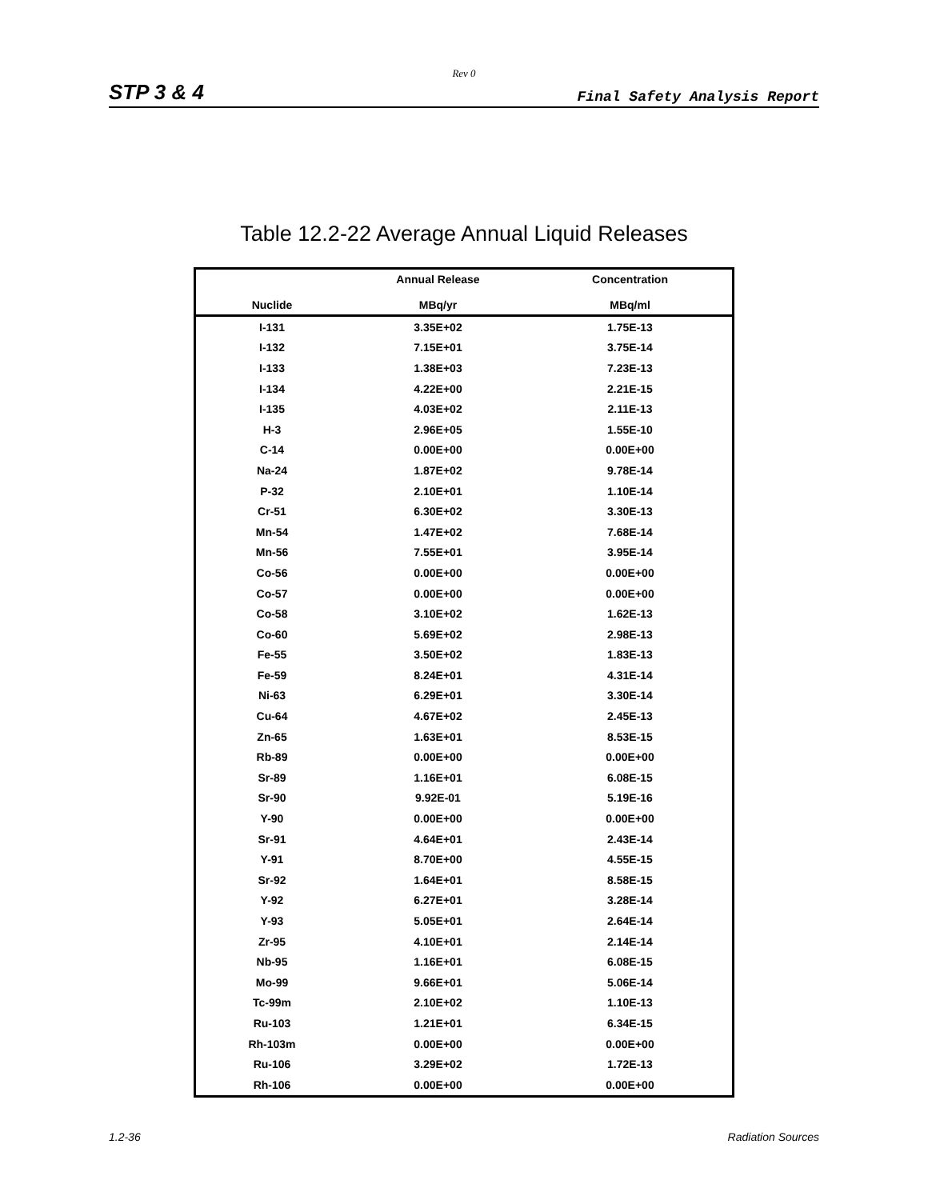Rev 0
STP 3 & 4 Final Safety Analysis Report
Table 12.2-22 Average Annual Liquid Releases
| Nuclide | Annual Release MBq/yr | Concentration MBq/ml |
| --- | --- | --- |
| I-131 | 3.35E+02 | 1.75E-13 |
| I-132 | 7.15E+01 | 3.75E-14 |
| I-133 | 1.38E+03 | 7.23E-13 |
| I-134 | 4.22E+00 | 2.21E-15 |
| I-135 | 4.03E+02 | 2.11E-13 |
| H-3 | 2.96E+05 | 1.55E-10 |
| C-14 | 0.00E+00 | 0.00E+00 |
| Na-24 | 1.87E+02 | 9.78E-14 |
| P-32 | 2.10E+01 | 1.10E-14 |
| Cr-51 | 6.30E+02 | 3.30E-13 |
| Mn-54 | 1.47E+02 | 7.68E-14 |
| Mn-56 | 7.55E+01 | 3.95E-14 |
| Co-56 | 0.00E+00 | 0.00E+00 |
| Co-57 | 0.00E+00 | 0.00E+00 |
| Co-58 | 3.10E+02 | 1.62E-13 |
| Co-60 | 5.69E+02 | 2.98E-13 |
| Fe-55 | 3.50E+02 | 1.83E-13 |
| Fe-59 | 8.24E+01 | 4.31E-14 |
| Ni-63 | 6.29E+01 | 3.30E-14 |
| Cu-64 | 4.67E+02 | 2.45E-13 |
| Zn-65 | 1.63E+01 | 8.53E-15 |
| Rb-89 | 0.00E+00 | 0.00E+00 |
| Sr-89 | 1.16E+01 | 6.08E-15 |
| Sr-90 | 9.92E-01 | 5.19E-16 |
| Y-90 | 0.00E+00 | 0.00E+00 |
| Sr-91 | 4.64E+01 | 2.43E-14 |
| Y-91 | 8.70E+00 | 4.55E-15 |
| Sr-92 | 1.64E+01 | 8.58E-15 |
| Y-92 | 6.27E+01 | 3.28E-14 |
| Y-93 | 5.05E+01 | 2.64E-14 |
| Zr-95 | 4.10E+01 | 2.14E-14 |
| Nb-95 | 1.16E+01 | 6.08E-15 |
| Mo-99 | 9.66E+01 | 5.06E-14 |
| Tc-99m | 2.10E+02 | 1.10E-13 |
| Ru-103 | 1.21E+01 | 6.34E-15 |
| Rh-103m | 0.00E+00 | 0.00E+00 |
| Ru-106 | 3.29E+02 | 1.72E-13 |
| Rh-106 | 0.00E+00 | 0.00E+00 |
1.2-36 Radiation Sources